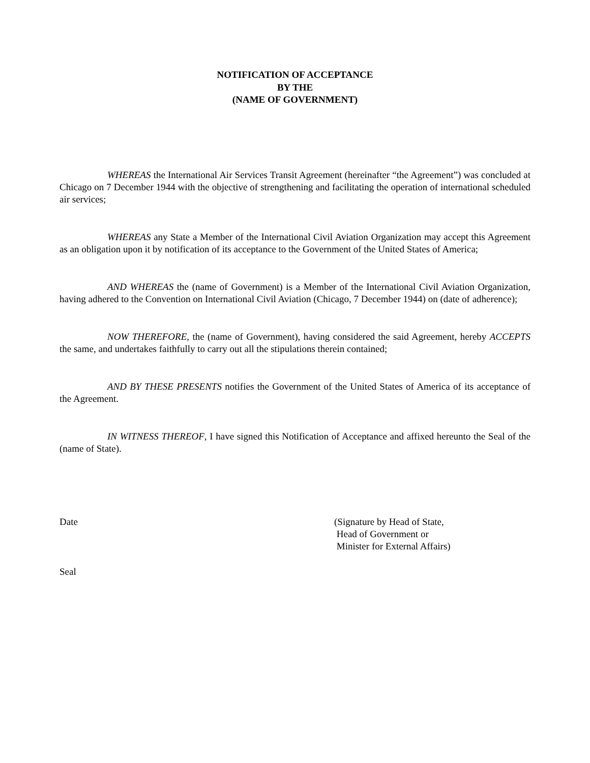NOTIFICATION OF ACCEPTANCE
BY THE
(NAME OF GOVERNMENT)
WHEREAS the International Air Services Transit Agreement (hereinafter “the Agreement”) was concluded at Chicago on 7 December 1944 with the objective of strengthening and facilitating the operation of international scheduled air services;
WHEREAS any State a Member of the International Civil Aviation Organization may accept this Agreement as an obligation upon it by notification of its acceptance to the Government of the United States of America;
AND WHEREAS the (name of Government) is a Member of the International Civil Aviation Organization, having adhered to the Convention on International Civil Aviation (Chicago, 7 December 1944) on (date of adherence);
NOW THEREFORE, the (name of Government), having considered the said Agreement, hereby ACCEPTS the same, and undertakes faithfully to carry out all the stipulations therein contained;
AND BY THESE PRESENTS notifies the Government of the United States of America of its acceptance of the Agreement.
IN WITNESS THEREOF, I have signed this Notification of Acceptance and affixed hereunto the Seal of the (name of State).
Date (Signature by Head of State,
Head of Government or
Minister for External Affairs)
Seal